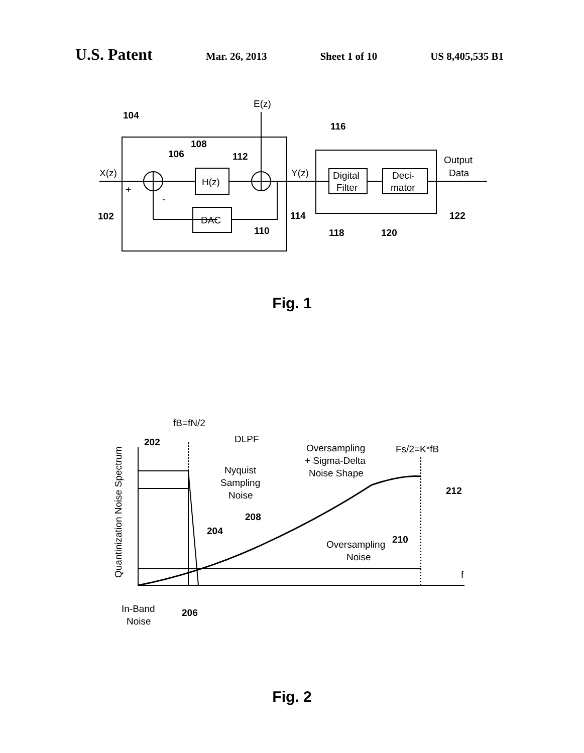U.S. Patent Mar. 26, 2013 Sheet 1 of 10 US 8,405,535 B1
X(z)
E(z)
Y(z)
Output
Data
H(z)
DAC
Digital
Filter
Deci-
mator
+
-
104
106
108
112
116
102
114
110
118
120
122
Fig. 1
fB=fN/2
DLPF
Fs/2=K*fB
Oversampling
+ Sigma-Delta
Noise Shape
Nyquist
Sampling
Noise
Oversampling
Noise
f
In-Band
Noise
Quantinization Noise Spectrum
202
204
208
210
212
206
Fig. 2